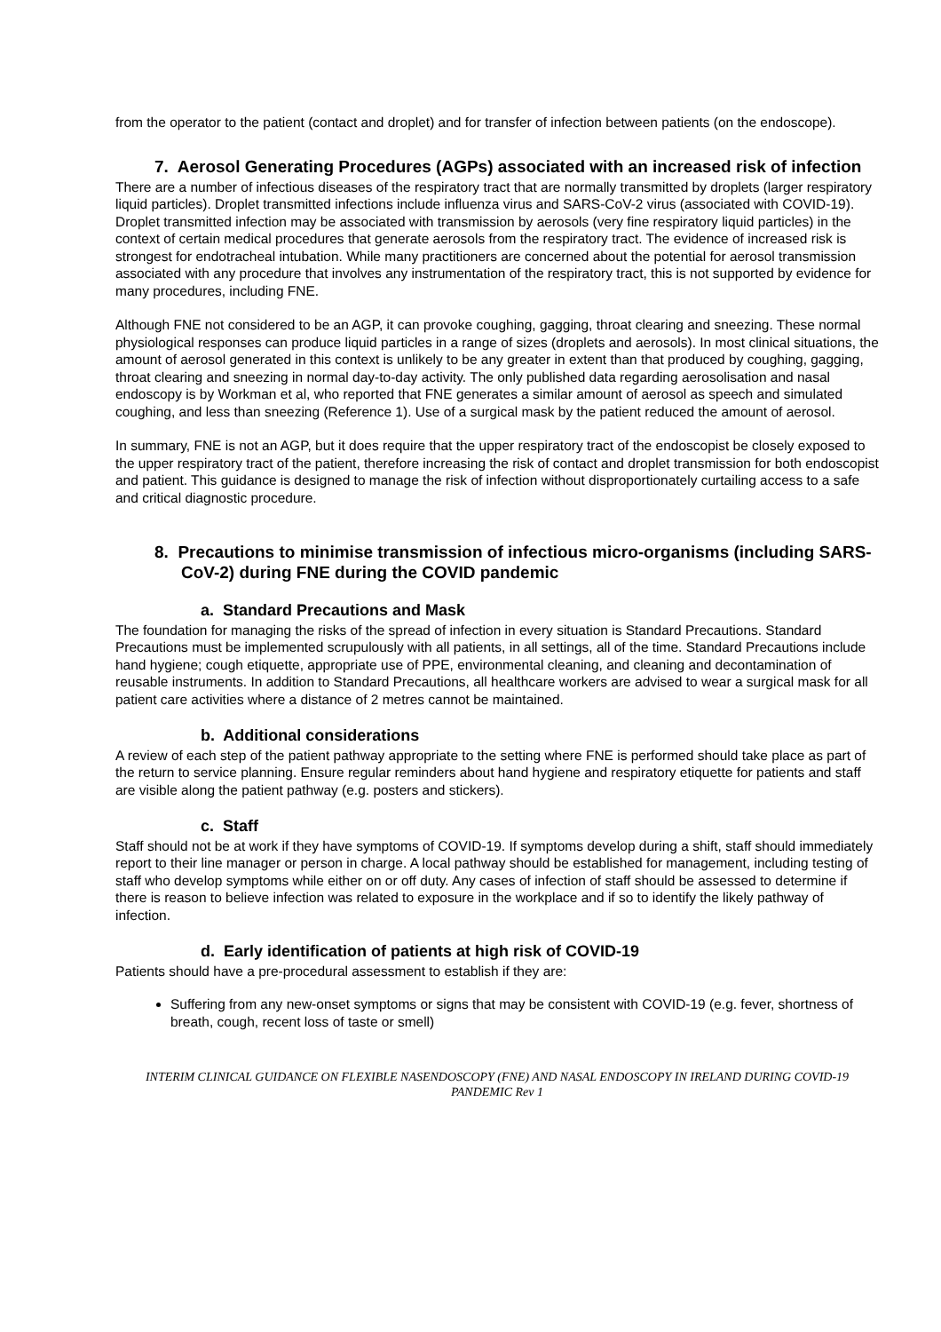from the operator to the patient (contact and droplet) and for transfer of infection between patients (on the endoscope).
7. Aerosol Generating Procedures (AGPs) associated with an increased risk of infection
There are a number of infectious diseases of the respiratory tract that are normally transmitted by droplets (larger respiratory liquid particles). Droplet transmitted infections include influenza virus and SARS-CoV-2 virus (associated with COVID-19). Droplet transmitted infection may be associated with transmission by aerosols (very fine respiratory liquid particles) in the context of certain medical procedures that generate aerosols from the respiratory tract. The evidence of increased risk is strongest for endotracheal intubation. While many practitioners are concerned about the potential for aerosol transmission associated with any procedure that involves any instrumentation of the respiratory tract, this is not supported by evidence for many procedures, including FNE.
Although FNE not considered to be an AGP, it can provoke coughing, gagging, throat clearing and sneezing. These normal physiological responses can produce liquid particles in a range of sizes (droplets and aerosols). In most clinical situations, the amount of aerosol generated in this context is unlikely to be any greater in extent than that produced by coughing, gagging, throat clearing and sneezing in normal day-to-day activity. The only published data regarding aerosolisation and nasal endoscopy is by Workman et al, who reported that FNE generates a similar amount of aerosol as speech and simulated coughing, and less than sneezing (Reference 1). Use of a surgical mask by the patient reduced the amount of aerosol.
In summary, FNE is not an AGP, but it does require that the upper respiratory tract of the endoscopist be closely exposed to the upper respiratory tract of the patient, therefore increasing the risk of contact and droplet transmission for both endoscopist and patient. This guidance is designed to manage the risk of infection without disproportionately curtailing access to a safe and critical diagnostic procedure.
8. Precautions to minimise transmission of infectious micro-organisms (including SARS-CoV-2) during FNE during the COVID pandemic
a. Standard Precautions and Mask
The foundation for managing the risks of the spread of infection in every situation is Standard Precautions. Standard Precautions must be implemented scrupulously with all patients, in all settings, all of the time. Standard Precautions include hand hygiene; cough etiquette, appropriate use of PPE, environmental cleaning, and cleaning and decontamination of reusable instruments. In addition to Standard Precautions, all healthcare workers are advised to wear a surgical mask for all patient care activities where a distance of 2 metres cannot be maintained.
b. Additional considerations
A review of each step of the patient pathway appropriate to the setting where FNE is performed should take place as part of the return to service planning. Ensure regular reminders about hand hygiene and respiratory etiquette for patients and staff are visible along the patient pathway (e.g. posters and stickers).
c. Staff
Staff should not be at work if they have symptoms of COVID-19. If symptoms develop during a shift, staff should immediately report to their line manager or person in charge. A local pathway should be established for management, including testing of staff who develop symptoms while either on or off duty. Any cases of infection of staff should be assessed to determine if there is reason to believe infection was related to exposure in the workplace and if so to identify the likely pathway of infection.
d. Early identification of patients at high risk of COVID-19
Patients should have a pre-procedural assessment to establish if they are:
Suffering from any new-onset symptoms or signs that may be consistent with COVID-19 (e.g. fever, shortness of breath, cough, recent loss of taste or smell)
INTERIM CLINICAL GUIDANCE ON FLEXIBLE NASENDOSCOPY (FNE) AND NASAL ENDOSCOPY IN IRELAND DURING COVID-19 PANDEMIC Rev 1